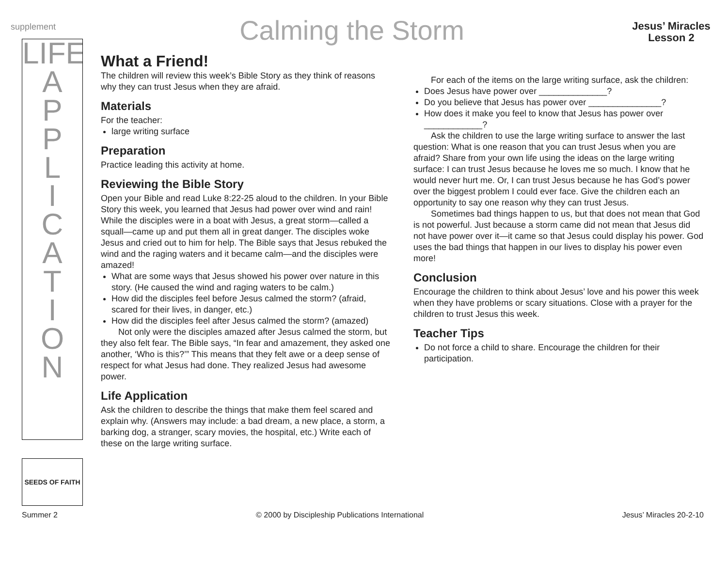supplement
Calming the Storm
Jesus’ Miracles
Lesson 2
LIFE
A
P
P
L
I
C
A
T
I
O
N
What a Friend!
The children will review this week’s Bible Story as they think of reasons why they can trust Jesus when they are afraid.
Materials
For the teacher:
large writing surface
Preparation
Practice leading this activity at home.
Reviewing the Bible Story
Open your Bible and read Luke 8:22-25 aloud to the children. In your Bible Story this week, you learned that Jesus had power over wind and rain! While the disciples were in a boat with Jesus, a great storm—called a squall—came up and put them all in great danger. The disciples woke Jesus and cried out to him for help. The Bible says that Jesus rebuked the wind and the raging waters and it became calm—and the disciples were amazed!
What are some ways that Jesus showed his power over nature in this story. (He caused the wind and raging waters to be calm.)
How did the disciples feel before Jesus calmed the storm? (afraid, scared for their lives, in danger, etc.)
How did the disciples feel after Jesus calmed the storm? (amazed)
Not only were the disciples amazed after Jesus calmed the storm, but they also felt fear. The Bible says, “In fear and amazement, they asked one another, ‘Who is this?’” This means that they felt awe or a deep sense of respect for what Jesus had done. They realized Jesus had awesome power.
Life Application
Ask the children to describe the things that make them feel scared and explain why. (Answers may include: a bad dream, a new place, a storm, a barking dog, a stranger, scary movies, the hospital, etc.) Write each of these on the large writing surface.
For each of the items on the large writing surface, ask the children:
Does Jesus have power over ______________?
Do you believe that Jesus has power over _______________?
How does it make you feel to know that Jesus has power over ____________?
Ask the children to use the large writing surface to answer the last question: What is one reason that you can trust Jesus when you are afraid? Share from your own life using the ideas on the large writing surface: I can trust Jesus because he loves me so much. I know that he would never hurt me. Or, I can trust Jesus because he has God’s power over the biggest problem I could ever face. Give the children each an opportunity to say one reason why they can trust Jesus.
Sometimes bad things happen to us, but that does not mean that God is not powerful. Just because a storm came did not mean that Jesus did not have power over it—it came so that Jesus could display his power. God uses the bad things that happen in our lives to display his power even more!
Conclusion
Encourage the children to think about Jesus’ love and his power this week when they have problems or scary situations. Close with a prayer for the children to trust Jesus this week.
Teacher Tips
Do not force a child to share. Encourage the children for their participation.
SEEDS OF FAITH
Summer 2 © 2000 by Discipleship Publications International Jesus’ Miracles 20-2-10